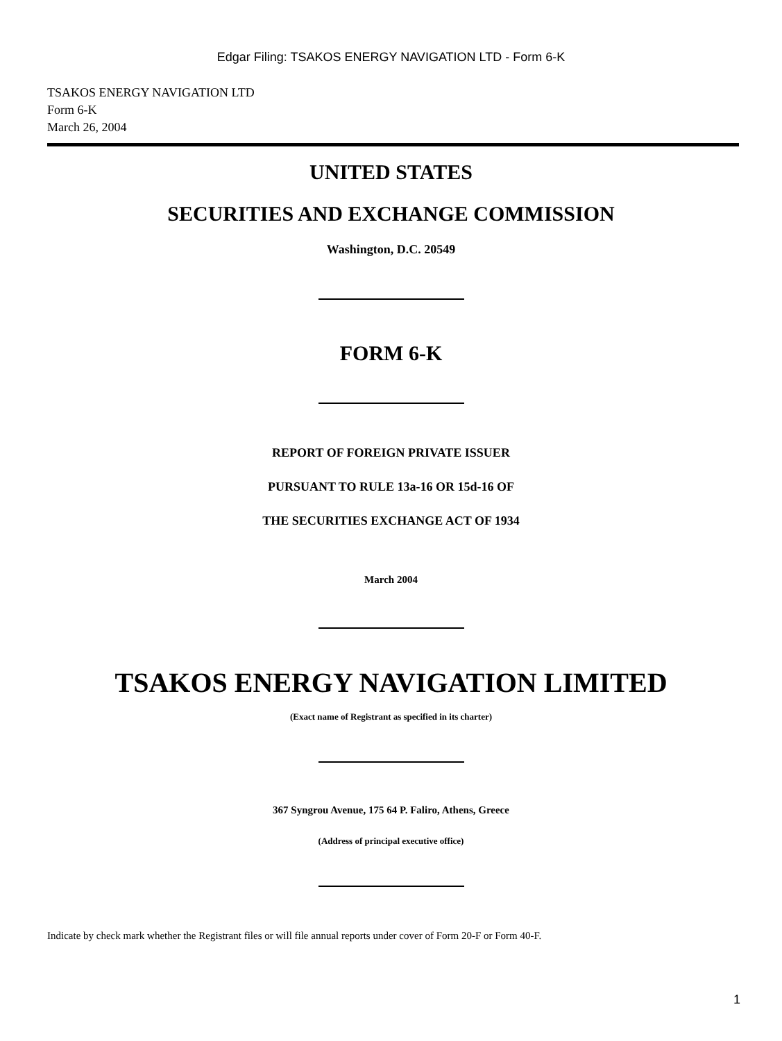Edgar Filing: TSAKOS ENERGY NAVIGATION LTD - Form 6-K
TSAKOS ENERGY NAVIGATION LTD
Form 6-K
March 26, 2004
UNITED STATES
SECURITIES AND EXCHANGE COMMISSION
Washington, D.C. 20549
FORM 6-K
REPORT OF FOREIGN PRIVATE ISSUER
PURSUANT TO RULE 13a-16 OR 15d-16 OF
THE SECURITIES EXCHANGE ACT OF 1934
March 2004
TSAKOS ENERGY NAVIGATION LIMITED
(Exact name of Registrant as specified in its charter)
367 Syngrou Avenue, 175 64 P. Faliro, Athens, Greece
(Address of principal executive office)
Indicate by check mark whether the Registrant files or will file annual reports under cover of Form 20-F or Form 40-F.
1